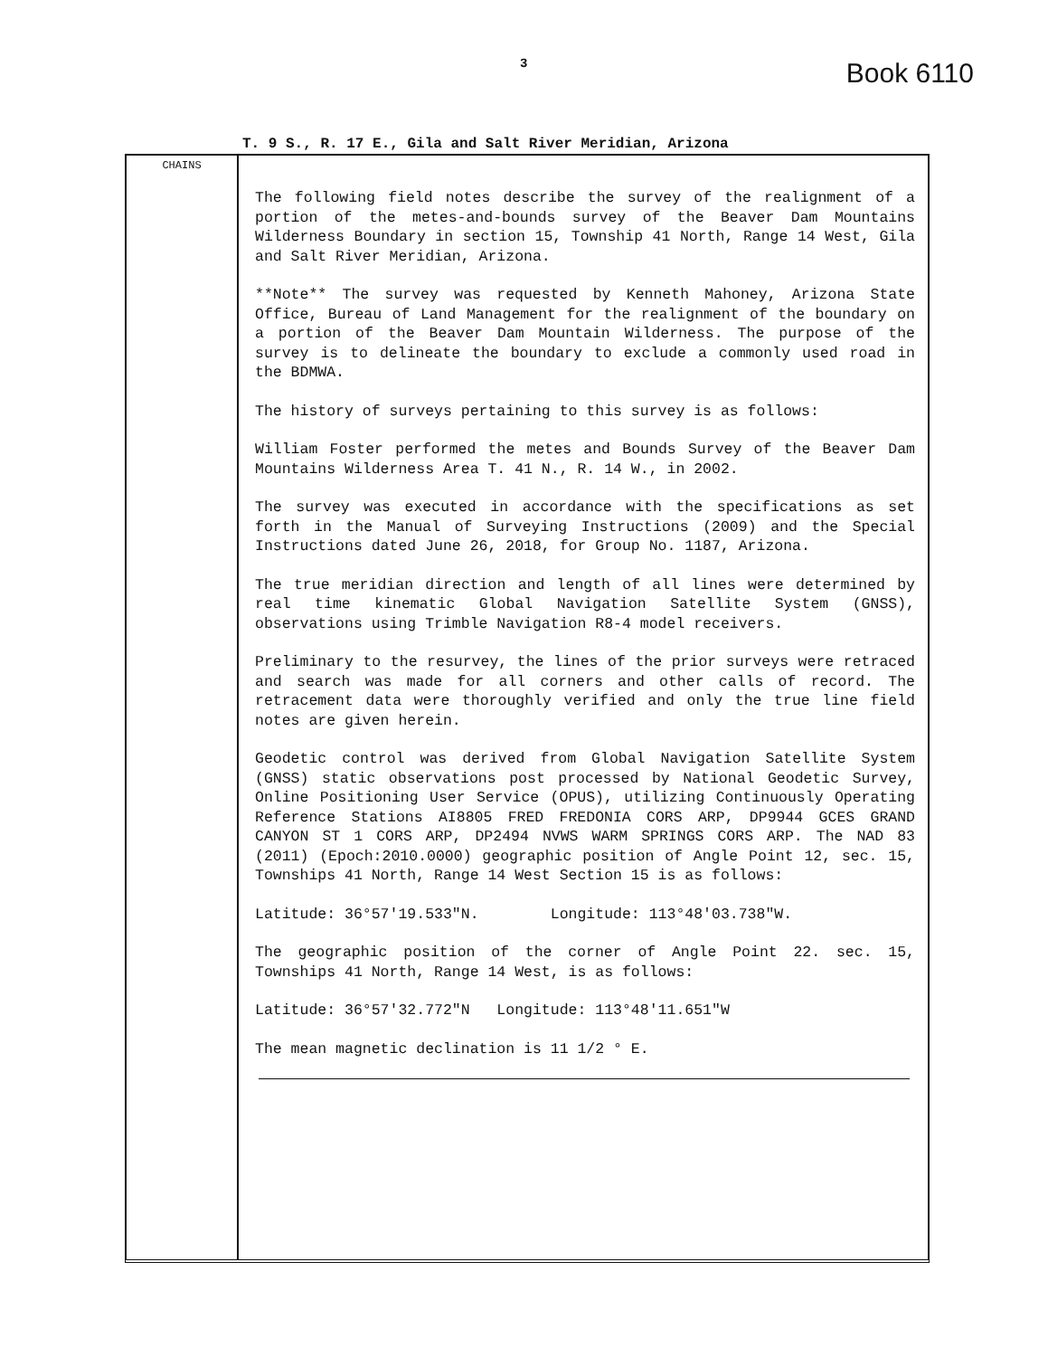3 Book 6110
T. 9 S., R. 17 E., Gila and Salt River Meridian, Arizona
CHAINS
The following field notes describe the survey of the realignment of a portion of the metes-and-bounds survey of the Beaver Dam Mountains Wilderness Boundary in section 15, Township 41 North, Range 14 West, Gila and Salt River Meridian, Arizona.
**Note** The survey was requested by Kenneth Mahoney, Arizona State Office, Bureau of Land Management for the realignment of the boundary on a portion of the Beaver Dam Mountain Wilderness. The purpose of the survey is to delineate the boundary to exclude a commonly used road in the BDMWA.
The history of surveys pertaining to this survey is as follows:
William Foster performed the metes and Bounds Survey of the Beaver Dam Mountains Wilderness Area T. 41 N., R. 14 W., in 2002.
The survey was executed in accordance with the specifications as set forth in the Manual of Surveying Instructions (2009) and the Special Instructions dated June 26, 2018, for Group No. 1187, Arizona.
The true meridian direction and length of all lines were determined by real time kinematic Global Navigation Satellite System (GNSS), observations using Trimble Navigation R8-4 model receivers.
Preliminary to the resurvey, the lines of the prior surveys were retraced and search was made for all corners and other calls of record. The retracement data were thoroughly verified and only the true line field notes are given herein.
Geodetic control was derived from Global Navigation Satellite System (GNSS) static observations post processed by National Geodetic Survey, Online Positioning User Service (OPUS), utilizing Continuously Operating Reference Stations AI8805 FRED FREDONIA CORS ARP, DP9944 GCES GRAND CANYON ST 1 CORS ARP, DP2494 NVWS WARM SPRINGS CORS ARP. The NAD 83 (2011) (Epoch:2010.0000) geographic position of Angle Point 12, sec. 15, Townships 41 North, Range 14 West Section 15 is as follows:
Latitude: 36°57'19.533"N. Longitude: 113°48'03.738"W.
The geographic position of the corner of Angle Point 22. sec. 15, Townships 41 North, Range 14 West, is as follows:
Latitude: 36°57'32.772"N Longitude: 113°48'11.651"W
The mean magnetic declination is 11 1/2 ° E.